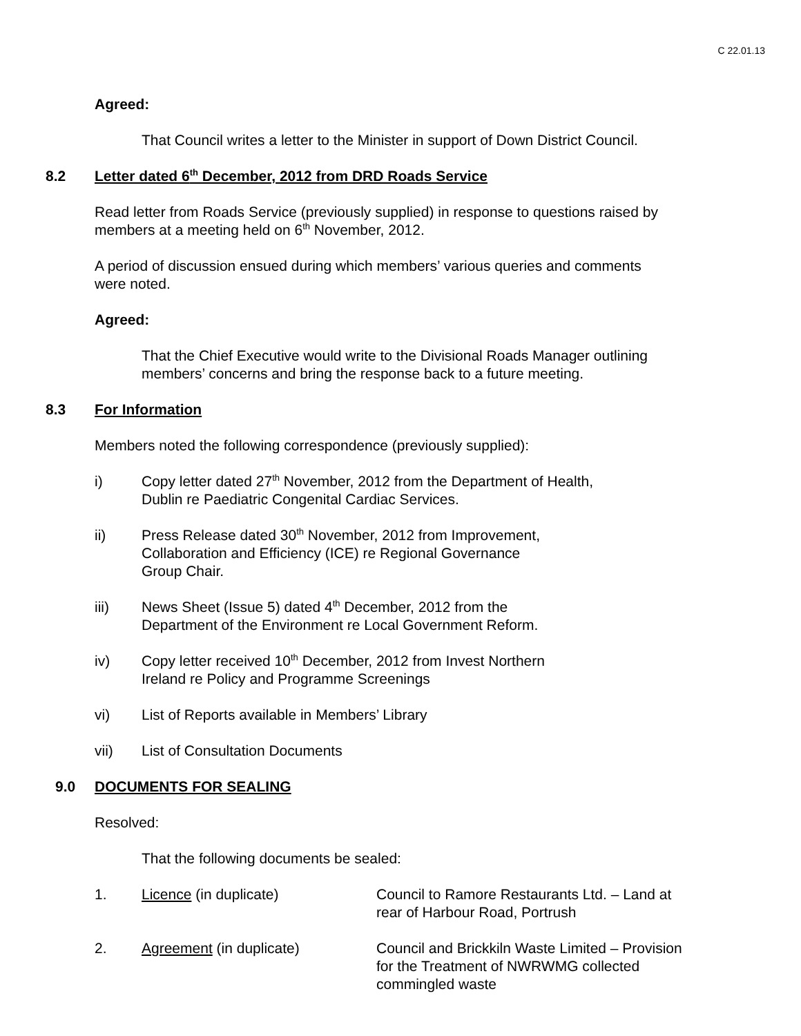C 22.01.13
Agreed:
That Council writes a letter to the Minister in support of Down District Council.
8.2 Letter dated 6<sup>th</sup> December, 2012 from DRD Roads Service
Read letter from Roads Service (previously supplied) in response to questions raised by
members at a meeting held on 6<sup>th</sup> November, 2012.
A period of discussion ensued during which members’ various queries and comments
were noted.
Agreed:
That the Chief Executive would write to the Divisional Roads Manager outlining
members’ concerns and bring the response back to a future meeting.
8.3 For Information
Members noted the following correspondence (previously supplied):
i) Copy letter dated 27<sup>th</sup> November, 2012 from the Department of Health,
Dublin re Paediatric Congenital Cardiac Services.
ii) Press Release dated 30<sup>th</sup> November, 2012 from Improvement,
Collaboration and Efficiency (ICE) re Regional Governance
Group Chair.
iii) News Sheet (Issue 5) dated 4<sup>th</sup> December, 2012 from the
Department of the Environment re Local Government Reform.
iv) Copy letter received 10<sup>th</sup> December, 2012 from Invest Northern
Ireland re Policy and Programme Screenings
vi) List of Reports available in Members’ Library
vii) List of Consultation Documents
9.0 DOCUMENTS FOR SEALING
Resolved:
That the following documents be sealed:
1. Licence (in duplicate) Council to Ramore Restaurants Ltd. – Land at
rear of Harbour Road, Portrush
2. Agreement (in duplicate) Council and Brickkiln Waste Limited – Provision
for the Treatment of NWRWMG collected
commingled waste